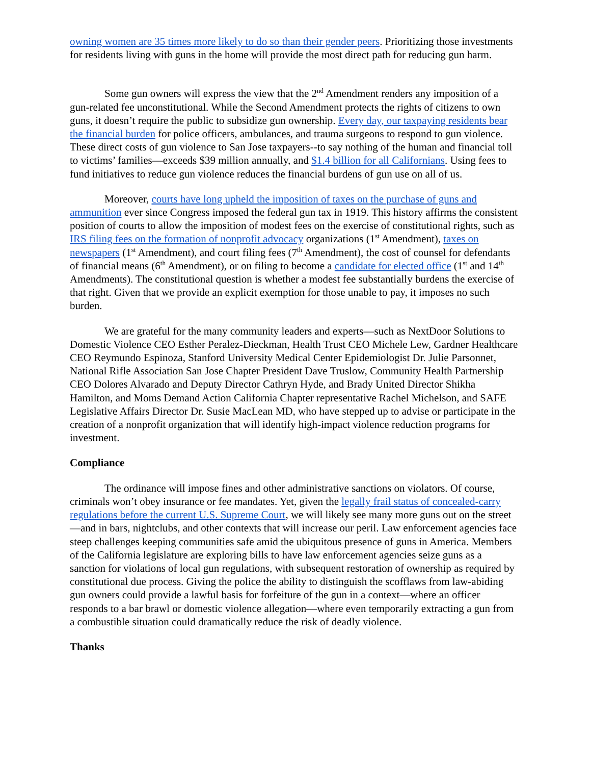owning women are 35 times more likely to do so than their gender peers. Prioritizing those investments for residents living with guns in the home will provide the most direct path for reducing gun harm.
Some gun owners will express the view that the 2<sup>nd</sup> Amendment renders any imposition of a gun-related fee unconstitutional. While the Second Amendment protects the rights of citizens to own guns, it doesn’t require the public to subsidize gun ownership. Every day, our taxpaying residents bear the financial burden for police officers, ambulances, and trauma surgeons to respond to gun violence. These direct costs of gun violence to San Jose taxpayers--to say nothing of the human and financial toll to victims’ families—exceeds $39 million annually, and $1.4 billion for all Californians. Using fees to fund initiatives to reduce gun violence reduces the financial burdens of gun use on all of us.
Moreover, courts have long upheld the imposition of taxes on the purchase of guns and ammunition ever since Congress imposed the federal gun tax in 1919. This history affirms the consistent position of courts to allow the imposition of modest fees on the exercise of constitutional rights, such as IRS filing fees on the formation of nonprofit advocacy organizations (1<sup>st</sup> Amendment), taxes on newspapers (1<sup>st</sup> Amendment), and court filing fees (7<sup>th</sup> Amendment), the cost of counsel for defendants of financial means (6<sup>th</sup> Amendment), or on filing to become a candidate for elected office (1<sup>st</sup> and 14<sup>th</sup> Amendments). The constitutional question is whether a modest fee substantially burdens the exercise of that right. Given that we provide an explicit exemption for those unable to pay, it imposes no such burden.
We are grateful for the many community leaders and experts—such as NextDoor Solutions to Domestic Violence CEO Esther Peralez-Dieckman, Health Trust CEO Michele Lew, Gardner Healthcare CEO Reymundo Espinoza, Stanford University Medical Center Epidemiologist Dr. Julie Parsonnet, National Rifle Association San Jose Chapter President Dave Truslow, Community Health Partnership CEO Dolores Alvarado and Deputy Director Cathryn Hyde, and Brady United Director Shikha Hamilton, and Moms Demand Action California Chapter representative Rachel Michelson, and SAFE Legislative Affairs Director Dr. Susie MacLean MD, who have stepped up to advise or participate in the creation of a nonprofit organization that will identify high-impact violence reduction programs for investment.
Compliance
The ordinance will impose fines and other administrative sanctions on violators. Of course, criminals won’t obey insurance or fee mandates. Yet, given the legally frail status of concealed-carry regulations before the current U.S. Supreme Court, we will likely see many more guns out on the street—and in bars, nightclubs, and other contexts that will increase our peril. Law enforcement agencies face steep challenges keeping communities safe amid the ubiquitous presence of guns in America. Members of the California legislature are exploring bills to have law enforcement agencies seize guns as a sanction for violations of local gun regulations, with subsequent restoration of ownership as required by constitutional due process. Giving the police the ability to distinguish the scofflaws from law-abiding gun owners could provide a lawful basis for forfeiture of the gun in a context—where an officer responds to a bar brawl or domestic violence allegation—where even temporarily extracting a gun from a combustible situation could dramatically reduce the risk of deadly violence.
Thanks